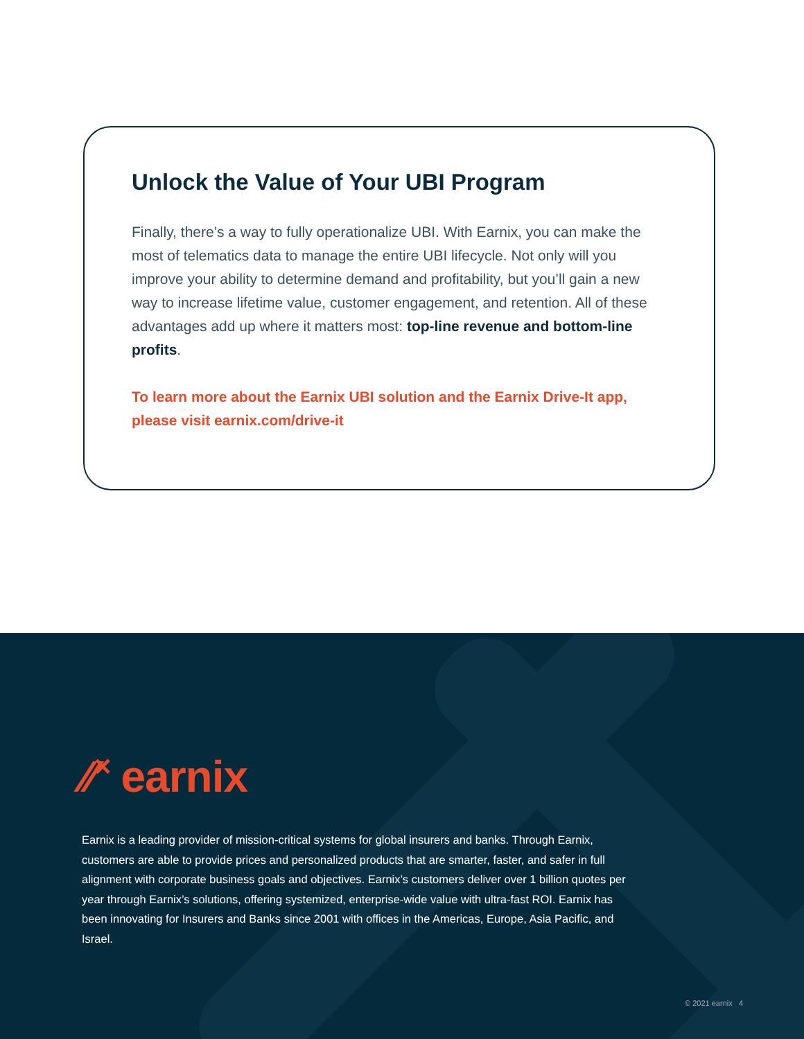Unlock the Value of Your UBI Program
Finally, there’s a way to fully operationalize UBI. With Earnix, you can make the most of telematics data to manage the entire UBI lifecycle. Not only will you improve your ability to determine demand and profitability, but you’ll gain a new way to increase lifetime value, customer engagement, and retention. All of these advantages add up where it matters most: top-line revenue and bottom-line profits.
To learn more about the Earnix UBI solution and the Earnix Drive-It app, please visit earnix.com/drive-it
⁄⁄˟ earnix
Earnix is a leading provider of mission-critical systems for global insurers and banks. Through Earnix, customers are able to provide prices and personalized products that are smarter, faster, and safer in full alignment with corporate business goals and objectives. Earnix’s customers deliver over 1 billion quotes per year through Earnix’s solutions, offering systemized, enterprise-wide value with ultra-fast ROI. Earnix has been innovating for Insurers and Banks since 2001 with offices in the Americas, Europe, Asia Pacific, and Israel.
© 2021 earnix 4